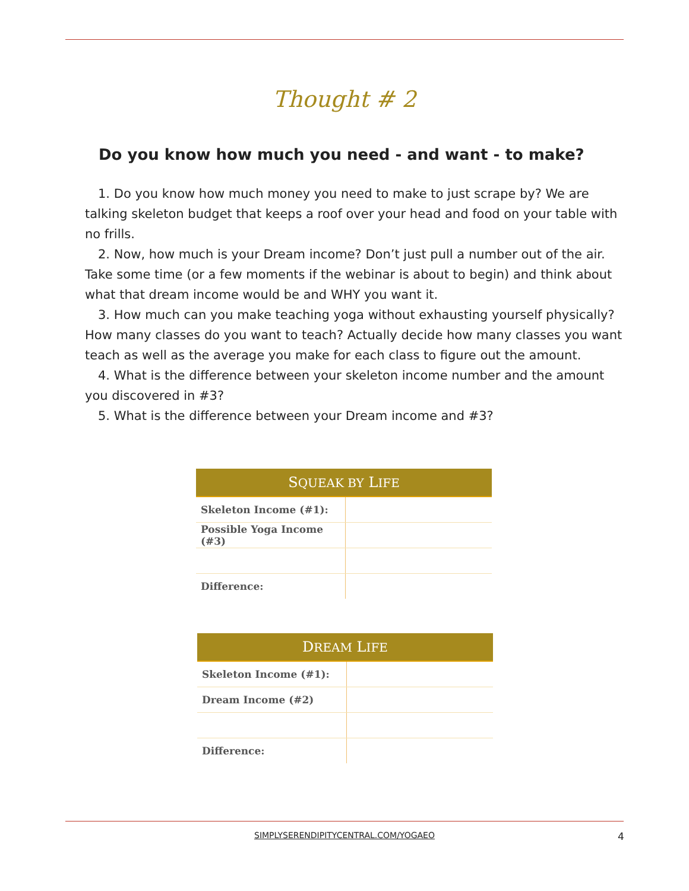Thought # 2
Do you know how much you need - and want - to make?
1. Do you know how much money you need to make to just scrape by? We are talking skeleton budget that keeps a roof over your head and food on your table with no frills.
2. Now, how much is your Dream income? Don’t just pull a number out of the air. Take some time (or a few moments if the webinar is about to begin) and think about what that dream income would be and WHY you want it.
3. How much can you make teaching yoga without exhausting yourself physically? How many classes do you want to teach? Actually decide how many classes you want teach as well as the average you make for each class to figure out the amount.
4. What is the difference between your skeleton income number and the amount you discovered in #3?
5. What is the difference between your Dream income and #3?
| S QUEAK BY L IFE | |
| --- | --- |
| Skeleton Income (#1): | |
| Possible Yoga Income (#3) | |
| Difference: | |
| D REAM L IFE | |
| --- | --- |
| Skeleton Income (#1): | |
| Dream Income (#2) | |
| Difference: | |
SIMPLYSERENDIPITYCENTRAL.COM/YOGAEO 4